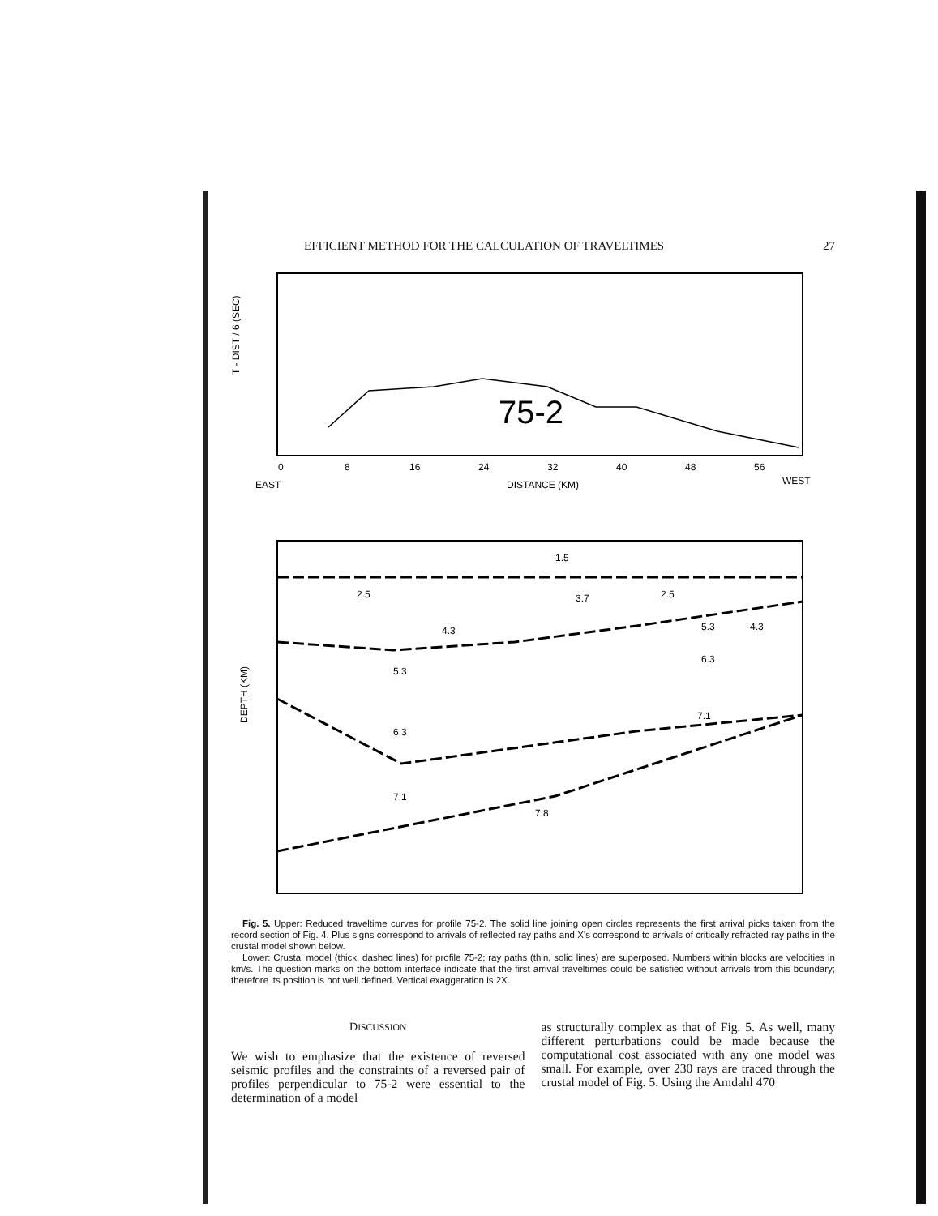EFFICIENT METHOD FOR THE CALCULATION OF TRAVELTIMES 27
T - DIST / 6 (SEC)
0
8
16
24
32
40
48
56
EAST
DISTANCE (KM)
WEST
75-2
DEPTH (KM)
1.5
2.5
3.7
2.5
4.3
4.3
5.3
5.3
6.3
6.3
7.1
7.1
7.8
Fig. 5. Upper: Reduced traveltime curves for profile 75-2. The solid line joining open circles represents the first arrival picks taken from the record section of Fig. 4. Plus signs correspond to arrivals of reflected ray paths and X's correspond to arrivals of critically refracted ray paths in the crustal model shown below.
Lower: Crustal model (thick, dashed lines) for profile 75-2; ray paths (thin, solid lines) are superposed. Numbers within blocks are velocities in km/s. The question marks on the bottom interface indicate that the first arrival traveltimes could be satisfied without arrivals from this boundary; therefore its position is not well defined. Vertical exaggeration is 2X.
DISCUSSION
We wish to emphasize that the existence of reversed seismic profiles and the constraints of a reversed pair of profiles perpendicular to 75-2 were essential to the determination of a model
as structurally complex as that of Fig. 5. As well, many different perturbations could be made because the computational cost associated with any one model was small. For example, over 230 rays are traced through the crustal model of Fig. 5. Using the Amdahl 470